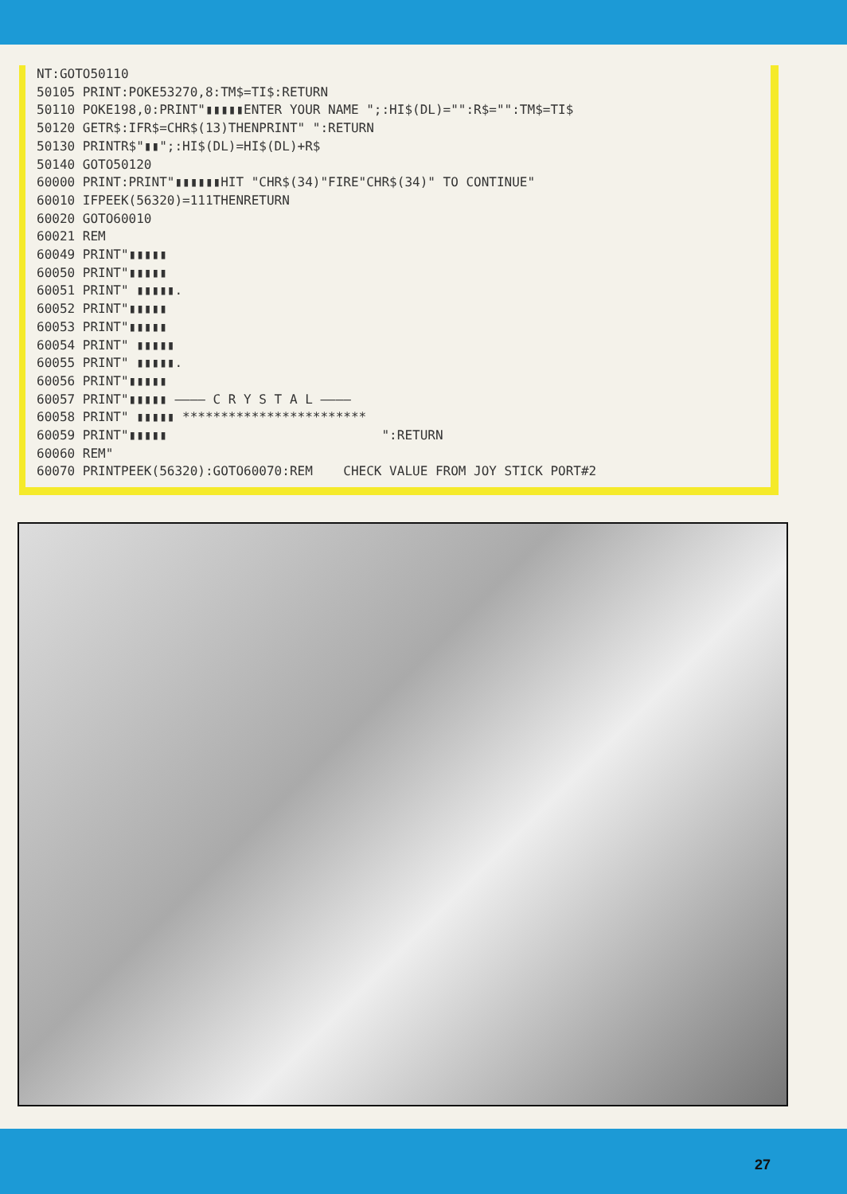NT:GOTO50110
50105 PRINT:POKE53270,8:TM$=TI$:RETURN
50110 POKE198,0:PRINT"▮▮▮▮▮ENTER YOUR NAME ";:HI$(DL)="":R$="":TM$=TI$
50120 GETR$:IFR$=CHR$(13)THENPRINT" ":RETURN
50130 PRINTR$"▮▮";:HI$(DL)=HI$(DL)+R$
50140 GOTO50120
60000 PRINT:PRINT"▮▮▮▮▮▮HIT "CHR$(34)"FIRE"CHR$(34)" TO CONTINUE"
60010 IFPEEK(56320)=111THENRETURN
60020 GOTO60010
60021 REM
60049 PRINT"▮▮▮▮▮
60050 PRINT"▮▮▮▮▮
60051 PRINT" ▮▮▮▮▮.
60052 PRINT"▮▮▮▮▮
60053 PRINT"▮▮▮▮▮
60054 PRINT" ▮▮▮▮▮
60055 PRINT" ▮▮▮▮▮.
60056 PRINT"▮▮▮▮▮
60057 PRINT"▮▮▮▮▮ ———— C R Y S T A L ————
60058 PRINT" ▮▮▮▮▮ ************************
60059 PRINT"▮▮▮▮▮                            ":RETURN
60060 REM"
60070 PRINTPEEK(56320):GOTO60070:REM    CHECK VALUE FROM JOY STICK PORT#2
27